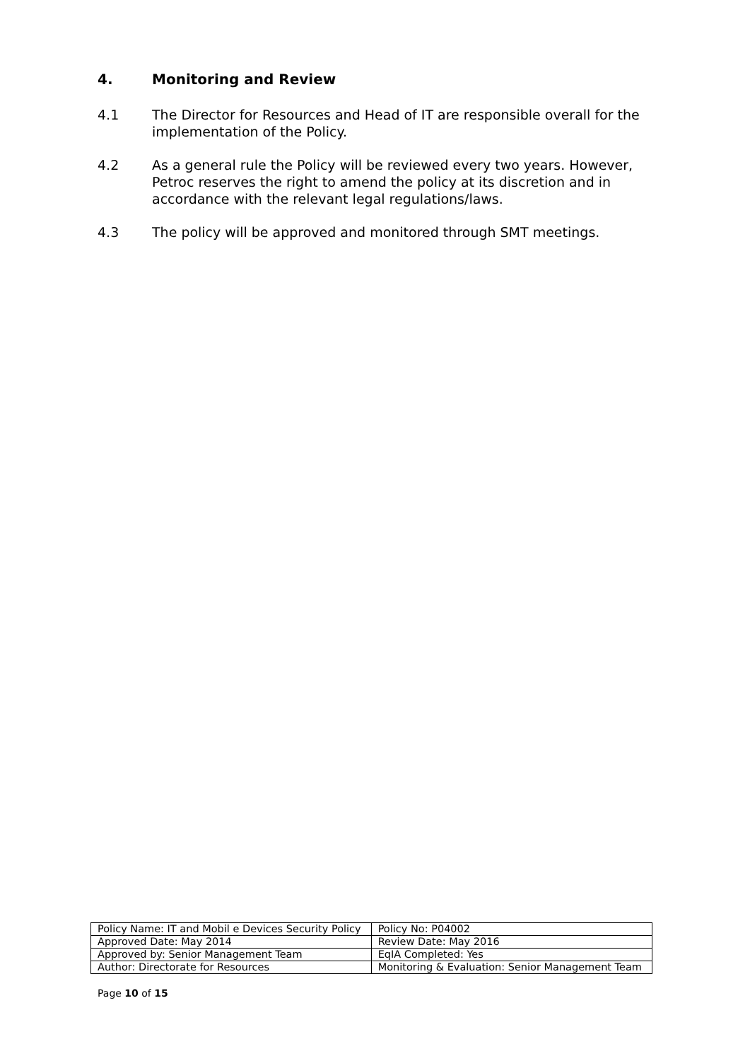4. Monitoring and Review
4.1 The Director for Resources and Head of IT are responsible overall for the implementation of the Policy.
4.2 As a general rule the Policy will be reviewed every two years. However, Petroc reserves the right to amend the policy at its discretion and in accordance with the relevant legal regulations/laws.
4.3 The policy will be approved and monitored through SMT meetings.
| Policy Name: IT and Mobil e Devices Security Policy | Policy No: P04002 |
| Approved Date: May 2014 | Review Date: May 2016 |
| Approved by: Senior Management Team | EqIA Completed: Yes |
| Author: Directorate for Resources | Monitoring & Evaluation: Senior Management Team |
Page 10 of 15